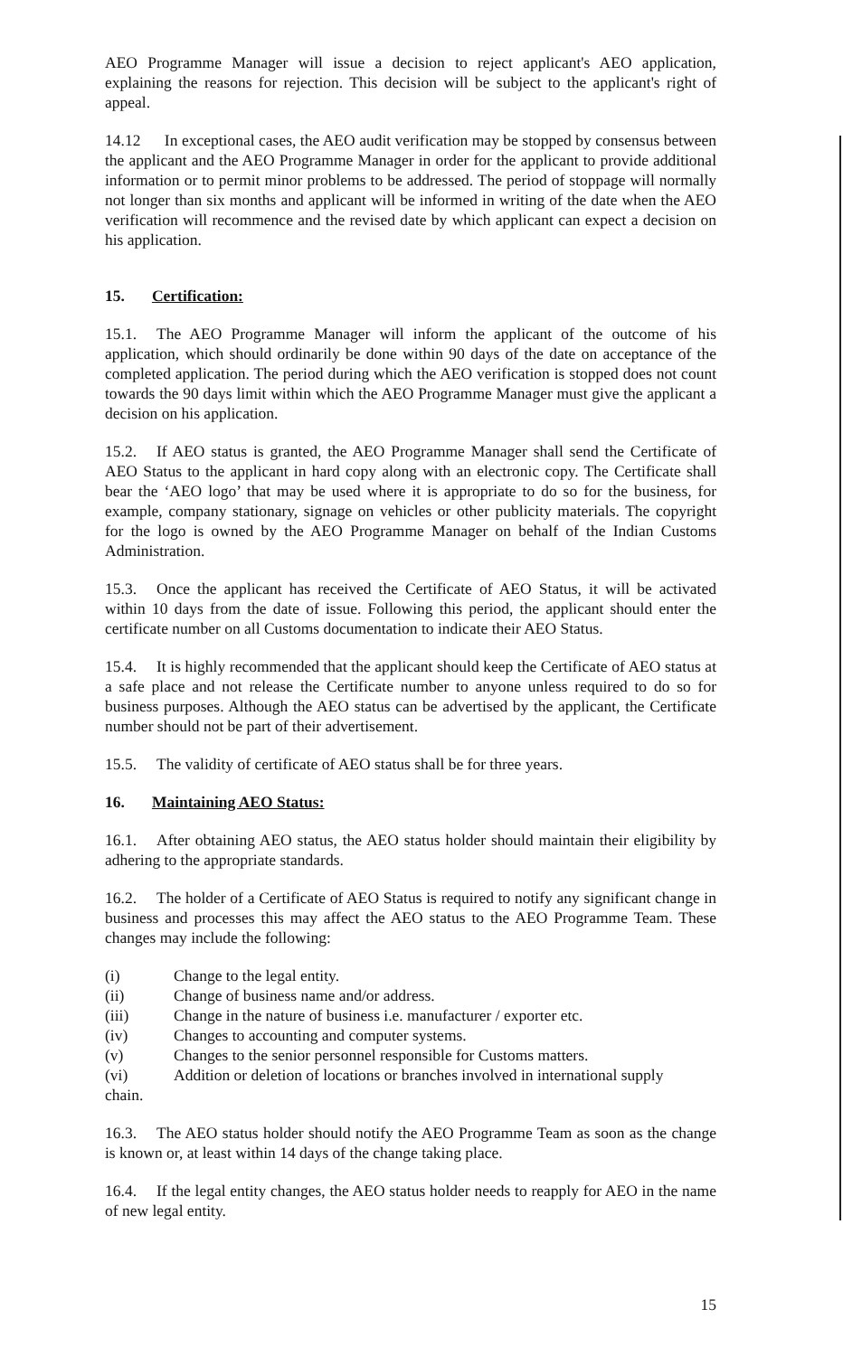AEO Programme Manager will issue a decision to reject applicant's AEO application, explaining the reasons for rejection. This decision will be subject to the applicant's right of appeal.
14.12 In exceptional cases, the AEO audit verification may be stopped by consensus between the applicant and the AEO Programme Manager in order for the applicant to provide additional information or to permit minor problems to be addressed. The period of stoppage will normally not longer than six months and applicant will be informed in writing of the date when the AEO verification will recommence and the revised date by which applicant can expect a decision on his application.
15. Certification:
15.1. The AEO Programme Manager will inform the applicant of the outcome of his application, which should ordinarily be done within 90 days of the date on acceptance of the completed application. The period during which the AEO verification is stopped does not count towards the 90 days limit within which the AEO Programme Manager must give the applicant a decision on his application.
15.2. If AEO status is granted, the AEO Programme Manager shall send the Certificate of AEO Status to the applicant in hard copy along with an electronic copy. The Certificate shall bear the ‘AEO logo’ that may be used where it is appropriate to do so for the business, for example, company stationary, signage on vehicles or other publicity materials. The copyright for the logo is owned by the AEO Programme Manager on behalf of the Indian Customs Administration.
15.3. Once the applicant has received the Certificate of AEO Status, it will be activated within 10 days from the date of issue. Following this period, the applicant should enter the certificate number on all Customs documentation to indicate their AEO Status.
15.4. It is highly recommended that the applicant should keep the Certificate of AEO status at a safe place and not release the Certificate number to anyone unless required to do so for business purposes. Although the AEO status can be advertised by the applicant, the Certificate number should not be part of their advertisement.
15.5. The validity of certificate of AEO status shall be for three years.
16. Maintaining AEO Status:
16.1. After obtaining AEO status, the AEO status holder should maintain their eligibility by adhering to the appropriate standards.
16.2. The holder of a Certificate of AEO Status is required to notify any significant change in business and processes this may affect the AEO status to the AEO Programme Team. These changes may include the following:
(i) Change to the legal entity.
(ii) Change of business name and/or address.
(iii) Change in the nature of business i.e. manufacturer / exporter etc.
(iv) Changes to accounting and computer systems.
(v) Changes to the senior personnel responsible for Customs matters.
(vi) Addition or deletion of locations or branches involved in international supply
chain.
16.3. The AEO status holder should notify the AEO Programme Team as soon as the change is known or, at least within 14 days of the change taking place.
16.4. If the legal entity changes, the AEO status holder needs to reapply for AEO in the name of new legal entity.
15